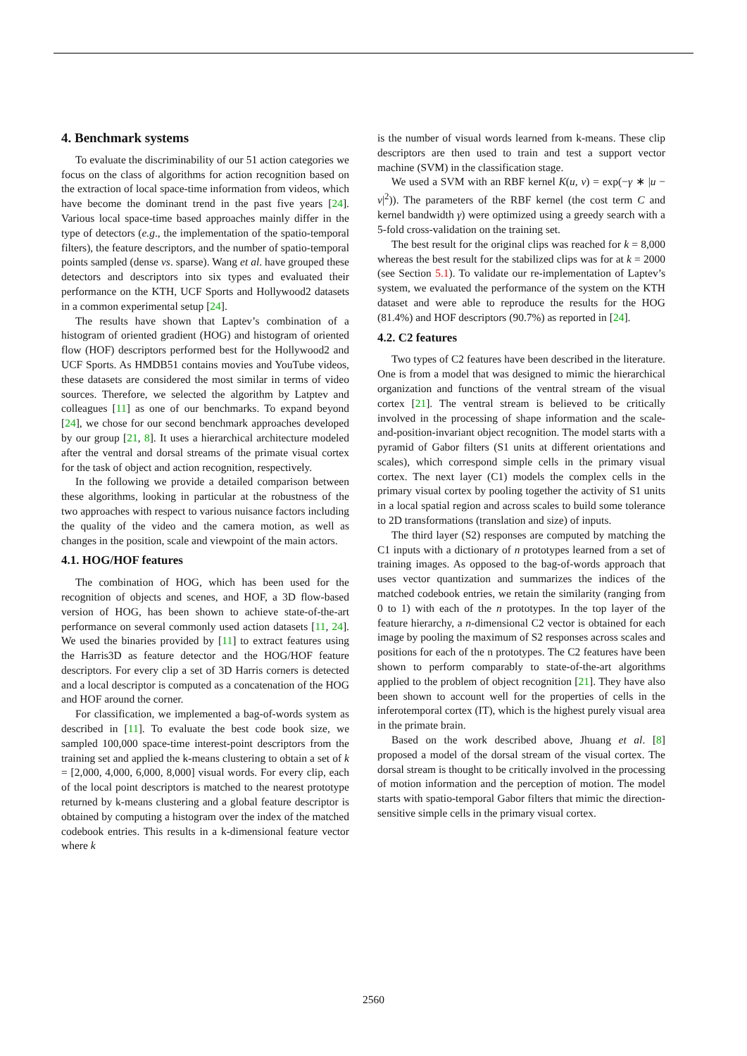4. Benchmark systems
To evaluate the discriminability of our 51 action categories we focus on the class of algorithms for action recognition based on the extraction of local space-time information from videos, which have become the dominant trend in the past five years [24]. Various local space-time based approaches mainly differ in the type of detectors (e.g., the implementation of the spatio-temporal filters), the feature descriptors, and the number of spatio-temporal points sampled (dense vs. sparse). Wang et al. have grouped these detectors and descriptors into six types and evaluated their performance on the KTH, UCF Sports and Hollywood2 datasets in a common experimental setup [24].
The results have shown that Laptev’s combination of a histogram of oriented gradient (HOG) and histogram of oriented flow (HOF) descriptors performed best for the Hollywood2 and UCF Sports. As HMDB51 contains movies and YouTube videos, these datasets are considered the most similar in terms of video sources. Therefore, we selected the algorithm by Latptev and colleagues [11] as one of our benchmarks. To expand beyond [24], we chose for our second benchmark approaches developed by our group [21, 8]. It uses a hierarchical architecture modeled after the ventral and dorsal streams of the primate visual cortex for the task of object and action recognition, respectively.
In the following we provide a detailed comparison between these algorithms, looking in particular at the robustness of the two approaches with respect to various nuisance factors including the quality of the video and the camera motion, as well as changes in the position, scale and viewpoint of the main actors.
4.1. HOG/HOF features
The combination of HOG, which has been used for the recognition of objects and scenes, and HOF, a 3D flow-based version of HOG, has been shown to achieve state-of-the-art performance on several commonly used action datasets [11, 24]. We used the binaries provided by [11] to extract features using the Harris3D as feature detector and the HOG/HOF feature descriptors. For every clip a set of 3D Harris corners is detected and a local descriptor is computed as a concatenation of the HOG and HOF around the corner.
For classification, we implemented a bag-of-words system as described in [11]. To evaluate the best code book size, we sampled 100,000 space-time interest-point descriptors from the training set and applied the k-means clustering to obtain a set of k = [2,000, 4,000, 6,000, 8,000] visual words. For every clip, each of the local point descriptors is matched to the nearest prototype returned by k-means clustering and a global feature descriptor is obtained by computing a histogram over the index of the matched codebook entries. This results in a k-dimensional feature vector where k
is the number of visual words learned from k-means. These clip descriptors are then used to train and test a support vector machine (SVM) in the classification stage.
We used a SVM with an RBF kernel K(u, v) = exp(−γ ∗ |u − v|<sup>2</sup>)). The parameters of the RBF kernel (the cost term C and kernel bandwidth γ) were optimized using a greedy search with a 5-fold cross-validation on the training set.
The best result for the original clips was reached for k = 8,000 whereas the best result for the stabilized clips was for at k = 2000 (see Section 5.1). To validate our re-implementation of Laptev’s system, we evaluated the performance of the system on the KTH dataset and were able to reproduce the results for the HOG (81.4%) and HOF descriptors (90.7%) as reported in [24].
4.2. C2 features
Two types of C2 features have been described in the literature. One is from a model that was designed to mimic the hierarchical organization and functions of the ventral stream of the visual cortex [21]. The ventral stream is believed to be critically involved in the processing of shape information and the scale-and-position-invariant object recognition. The model starts with a pyramid of Gabor filters (S1 units at different orientations and scales), which correspond simple cells in the primary visual cortex. The next layer (C1) models the complex cells in the primary visual cortex by pooling together the activity of S1 units in a local spatial region and across scales to build some tolerance to 2D transformations (translation and size) of inputs.
The third layer (S2) responses are computed by matching the C1 inputs with a dictionary of n prototypes learned from a set of training images. As opposed to the bag-of-words approach that uses vector quantization and summarizes the indices of the matched codebook entries, we retain the similarity (ranging from 0 to 1) with each of the n prototypes. In the top layer of the feature hierarchy, a n-dimensional C2 vector is obtained for each image by pooling the maximum of S2 responses across scales and positions for each of the n prototypes. The C2 features have been shown to perform comparably to state-of-the-art algorithms applied to the problem of object recognition [21]. They have also been shown to account well for the properties of cells in the inferotemporal cortex (IT), which is the highest purely visual area in the primate brain.
Based on the work described above, Jhuang et al. [8] proposed a model of the dorsal stream of the visual cortex. The dorsal stream is thought to be critically involved in the processing of motion information and the perception of motion. The model starts with spatio-temporal Gabor filters that mimic the direction-sensitive simple cells in the primary visual cortex.
2560